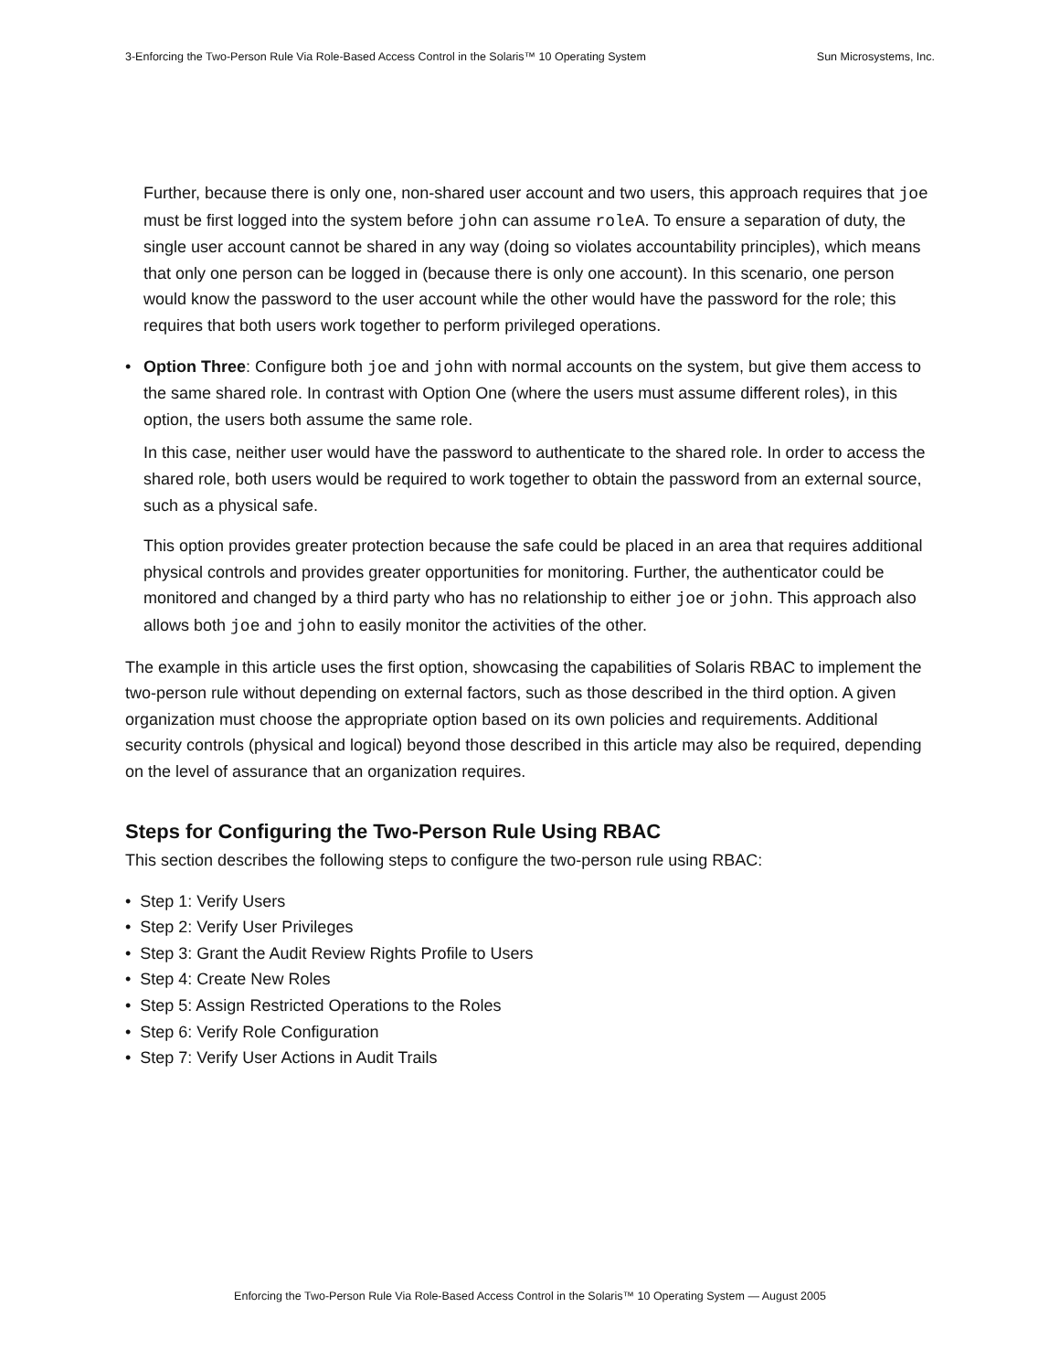3-Enforcing the Two-Person Rule Via Role-Based Access Control in the Solaris™ 10 Operating System Sun Microsystems, Inc.
Further, because there is only one, non-shared user account and two users, this approach requires that joe must be first logged into the system before john can assume roleA. To ensure a separation of duty, the single user account cannot be shared in any way (doing so violates accountability principles), which means that only one person can be logged in (because there is only one account). In this scenario, one person would know the password to the user account while the other would have the password for the role; this requires that both users work together to perform privileged operations.
• Option Three: Configure both joe and john with normal accounts on the system, but give them access to the same shared role. In contrast with Option One (where the users must assume different roles), in this option, the users both assume the same role.
In this case, neither user would have the password to authenticate to the shared role. In order to access the shared role, both users would be required to work together to obtain the password from an external source, such as a physical safe.
This option provides greater protection because the safe could be placed in an area that requires additional physical controls and provides greater opportunities for monitoring. Further, the authenticator could be monitored and changed by a third party who has no relationship to either joe or john. This approach also allows both joe and john to easily monitor the activities of the other.
The example in this article uses the first option, showcasing the capabilities of Solaris RBAC to implement the two-person rule without depending on external factors, such as those described in the third option. A given organization must choose the appropriate option based on its own policies and requirements. Additional security controls (physical and logical) beyond those described in this article may also be required, depending on the level of assurance that an organization requires.
Steps for Configuring the Two-Person Rule Using RBAC
This section describes the following steps to configure the two-person rule using RBAC:
• Step 1: Verify Users
• Step 2: Verify User Privileges
• Step 3: Grant the Audit Review Rights Profile to Users
• Step 4: Create New Roles
• Step 5: Assign Restricted Operations to the Roles
• Step 6: Verify Role Configuration
• Step 7: Verify User Actions in Audit Trails
Enforcing the Two-Person Rule Via Role-Based Access Control in the Solaris™ 10 Operating System — August 2005